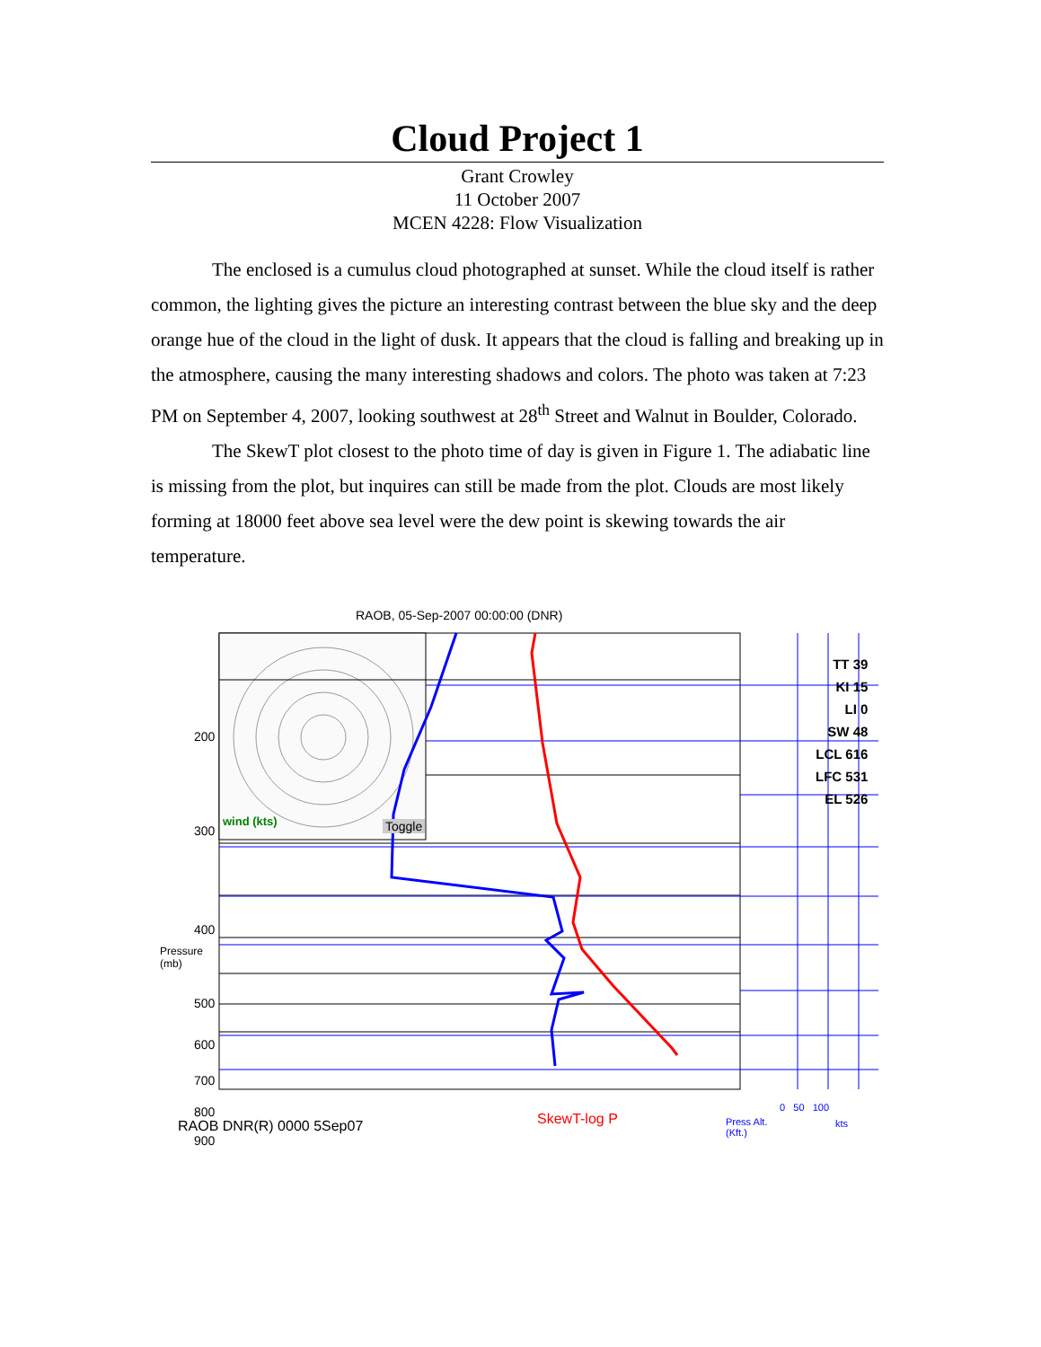Cloud Project 1
Grant Crowley
11 October 2007
MCEN 4228: Flow Visualization
The enclosed is a cumulus cloud photographed at sunset. While the cloud itself is rather common, the lighting gives the picture an interesting contrast between the blue sky and the deep orange hue of the cloud in the light of dusk. It appears that the cloud is falling and breaking up in the atmosphere, causing the many interesting shadows and colors. The photo was taken at 7:23 PM on September 4, 2007, looking southwest at 28<sup>th</sup> Street and Walnut in Boulder, Colorado.
The SkewT plot closest to the photo time of day is given in Figure 1. The adiabatic line is missing from the plot, but inquires can still be made from the plot. Clouds are most likely forming at 18000 feet above sea level were the dew point is skewing towards the air temperature.
RAOB, 05-Sep-2007 00:00:00 (DNR)
200
300
400
Pressure
(mb)
500
600
700
800
900
wind (kts) Toggle
TT 39
KI 15
LI 0
SW 48
LCL 616
LFC 531
EL 526
SkewT-log P
RAOB DNR(R) 0000 5Sep07
0 50 100
Press Alt.
(Kft.)
kts